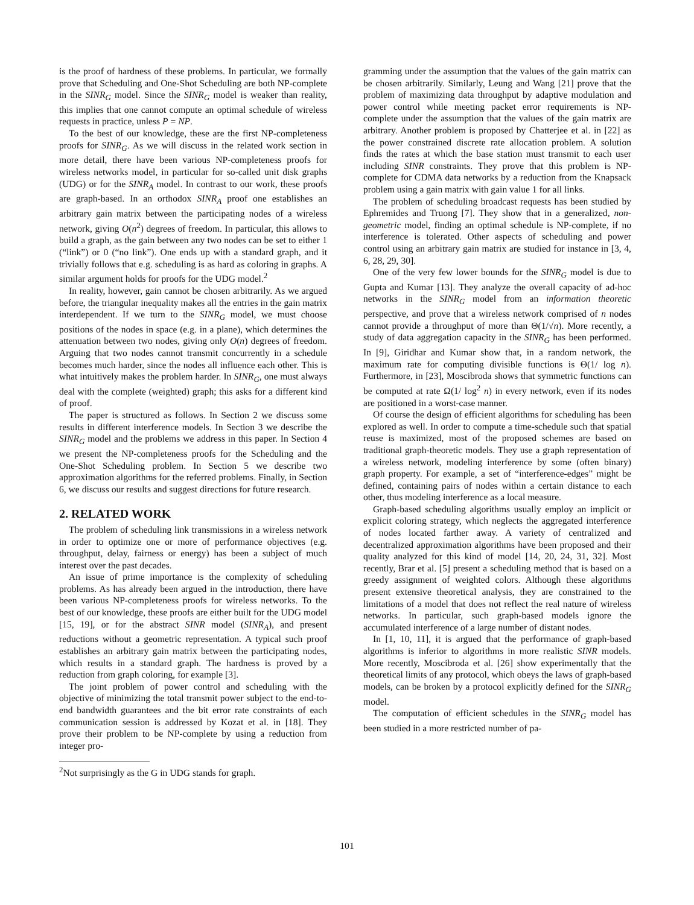is the proof of hardness of these problems. In particular, we formally prove that Scheduling and One-Shot Scheduling are both NP-complete in the SINR<sub>G</sub> model. Since the SINR<sub>G</sub> model is weaker than reality, this implies that one cannot compute an optimal schedule of wireless requests in practice, unless P = NP.
To the best of our knowledge, these are the first NP-completeness proofs for SINR<sub>G</sub>. As we will discuss in the related work section in more detail, there have been various NP-completeness proofs for wireless networks model, in particular for so-called unit disk graphs (UDG) or for the SINR<sub>A</sub> model. In contrast to our work, these proofs are graph-based. In an orthodox SINR<sub>A</sub> proof one establishes an arbitrary gain matrix between the participating nodes of a wireless network, giving O(n<sup>2</sup>) degrees of freedom. In particular, this allows to build a graph, as the gain between any two nodes can be set to either 1 (“link”) or 0 (“no link”). One ends up with a standard graph, and it trivially follows that e.g. scheduling is as hard as coloring in graphs. A similar argument holds for proofs for the UDG model.<sup>2</sup>
In reality, however, gain cannot be chosen arbitrarily. As we argued before, the triangular inequality makes all the entries in the gain matrix interdependent. If we turn to the SINR<sub>G</sub> model, we must choose positions of the nodes in space (e.g. in a plane), which determines the attenuation between two nodes, giving only O(n) degrees of freedom. Arguing that two nodes cannot transmit concurrently in a schedule becomes much harder, since the nodes all influence each other. This is what intuitively makes the problem harder. In SINR<sub>G</sub>, one must always deal with the complete (weighted) graph; this asks for a different kind of proof.
The paper is structured as follows. In Section 2 we discuss some results in different interference models. In Section 3 we describe the SINR<sub>G</sub> model and the problems we address in this paper. In Section 4 we present the NP-completeness proofs for the Scheduling and the One-Shot Scheduling problem. In Section 5 we describe two approximation algorithms for the referred problems. Finally, in Section 6, we discuss our results and suggest directions for future research.
2. RELATED WORK
The problem of scheduling link transmissions in a wireless network in order to optimize one or more of performance objectives (e.g. throughput, delay, fairness or energy) has been a subject of much interest over the past decades.
An issue of prime importance is the complexity of scheduling problems. As has already been argued in the introduction, there have been various NP-completeness proofs for wireless networks. To the best of our knowledge, these proofs are either built for the UDG model [15, 19], or for the abstract SINR model (SINR<sub>A</sub>), and present reductions without a geometric representation. A typical such proof establishes an arbitrary gain matrix between the participating nodes, which results in a standard graph. The hardness is proved by a reduction from graph coloring, for example [3].
The joint problem of power control and scheduling with the objective of minimizing the total transmit power subject to the end-to-end bandwidth guarantees and the bit error rate constraints of each communication session is addressed by Kozat et al. in [18]. They prove their problem to be NP-complete by using a reduction from integer pro-
<sup>2</sup> Not surprisingly as the G in UDG stands for graph.
gramming under the assumption that the values of the gain matrix can be chosen arbitrarily. Similarly, Leung and Wang [21] prove that the problem of maximizing data throughput by adaptive modulation and power control while meeting packet error requirements is NP-complete under the assumption that the values of the gain matrix are arbitrary. Another problem is proposed by Chatterjee et al. in [22] as the power constrained discrete rate allocation problem. A solution finds the rates at which the base station must transmit to each user including SINR constraints. They prove that this problem is NP-complete for CDMA data networks by a reduction from the Knapsack problem using a gain matrix with gain value 1 for all links.
The problem of scheduling broadcast requests has been studied by Ephremides and Truong [7]. They show that in a generalized, non-geometric model, finding an optimal schedule is NP-complete, if no interference is tolerated. Other aspects of scheduling and power control using an arbitrary gain matrix are studied for instance in [3, 4, 6, 28, 29, 30].
One of the very few lower bounds for the SINR<sub>G</sub> model is due to Gupta and Kumar [13]. They analyze the overall capacity of ad-hoc networks in the SINR<sub>G</sub> model from an information theoretic perspective, and prove that a wireless network comprised of n nodes cannot provide a throughput of more than Θ(1/√n). More recently, a study of data aggregation capacity in the SINR<sub>G</sub> has been performed. In [9], Giridhar and Kumar show that, in a random network, the maximum rate for computing divisible functions is Θ(1/ log n). Furthermore, in [23], Moscibroda shows that symmetric functions can be computed at rate Ω(1/ log<sup>2</sup> n) in every network, even if its nodes are positioned in a worst-case manner.
Of course the design of efficient algorithms for scheduling has been explored as well. In order to compute a time-schedule such that spatial reuse is maximized, most of the proposed schemes are based on traditional graph-theoretic models. They use a graph representation of a wireless network, modeling interference by some (often binary) graph property. For example, a set of “interference-edges” might be defined, containing pairs of nodes within a certain distance to each other, thus modeling interference as a local measure.
Graph-based scheduling algorithms usually employ an implicit or explicit coloring strategy, which neglects the aggregated interference of nodes located farther away. A variety of centralized and decentralized approximation algorithms have been proposed and their quality analyzed for this kind of model [14, 20, 24, 31, 32]. Most recently, Brar et al. [5] present a scheduling method that is based on a greedy assignment of weighted colors. Although these algorithms present extensive theoretical analysis, they are constrained to the limitations of a model that does not reflect the real nature of wireless networks. In particular, such graph-based models ignore the accumulated interference of a large number of distant nodes.
In [1, 10, 11], it is argued that the performance of graph-based algorithms is inferior to algorithms in more realistic SINR models. More recently, Moscibroda et al. [26] show experimentally that the theoretical limits of any protocol, which obeys the laws of graph-based models, can be broken by a protocol explicitly defined for the SINR<sub>G</sub> model.
The computation of efficient schedules in the SINR<sub>G</sub> model has been studied in a more restricted number of pa-
101